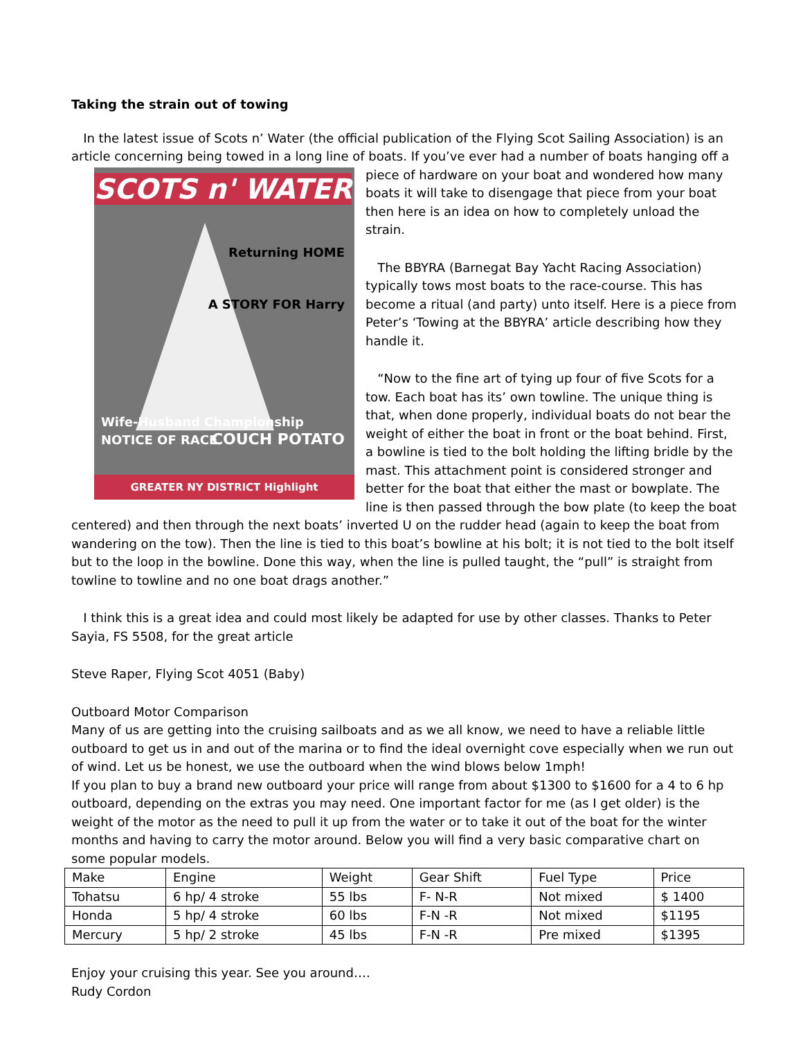Taking the strain out of towing
In the latest issue of Scots n’ Water (the official publication of the Flying Scot Sailing Association) is an article concerning being towed in a long line of boats. If you’ve ever had a number of boats hanging off a SCOTS n' WATER
Returning HOME
A STORY FOR Harry
Wife-Husband Championship NOTICE OF RACE
COUCH POTATO
GREATER NY DISTRICT Highlight piece of hardware on your boat and wondered how many boats it will take to disengage that piece from your boat then here is an idea on how to completely unload the strain.
The BBYRA (Barnegat Bay Yacht Racing Association) typically tows most boats to the race-course. This has become a ritual (and party) unto itself. Here is a piece from Peter’s ‘Towing at the BBYRA’ article describing how they handle it.
“Now to the fine art of tying up four of five Scots for a tow. Each boat has its’ own towline. The unique thing is that, when done properly, individual boats do not bear the weight of either the boat in front or the boat behind. First, a bowline is tied to the bolt holding the lifting bridle by the mast. This attachment point is considered stronger and better for the boat that either the mast or bowplate. The line is then passed through the bow plate (to keep the boat centered) and then through the next boats’ inverted U on the rudder head (again to keep the boat from wandering on the tow). Then the line is tied to this boat’s bowline at his bolt; it is not tied to the bolt itself but to the loop in the bowline. Done this way, when the line is pulled taught, the “pull” is straight from towline to towline and no one boat drags another.”
I think this is a great idea and could most likely be adapted for use by other classes. Thanks to Peter Sayia, FS 5508, for the great article
Steve Raper, Flying Scot 4051 (Baby)
Outboard Motor Comparison
Many of us are getting into the cruising sailboats and as we all know, we need to have a reliable little outboard to get us in and out of the marina or to find the ideal overnight cove especially when we run out of wind. Let us be honest, we use the outboard when the wind blows below 1mph!
If you plan to buy a brand new outboard your price will range from about $1300 to $1600 for a 4 to 6 hp outboard, depending on the extras you may need. One important factor for me (as I get older) is the weight of the motor as the need to pull it up from the water or to take it out of the boat for the winter months and having to carry the motor around. Below you will find a very basic comparative chart on some popular models.
| Make | Engine | Weight | Gear Shift | Fuel Type | Price |
| Tohatsu | 6 hp/ 4 stroke | 55 lbs | F- N-R | Not mixed | $ 1400 |
| Honda | 5 hp/ 4 stroke | 60 lbs | F-N -R | Not mixed | $1195 |
| Mercury | 5 hp/ 2 stroke | 45 lbs | F-N -R | Pre mixed | $1395 |
Enjoy your cruising this year. See you around….
Rudy Cordon